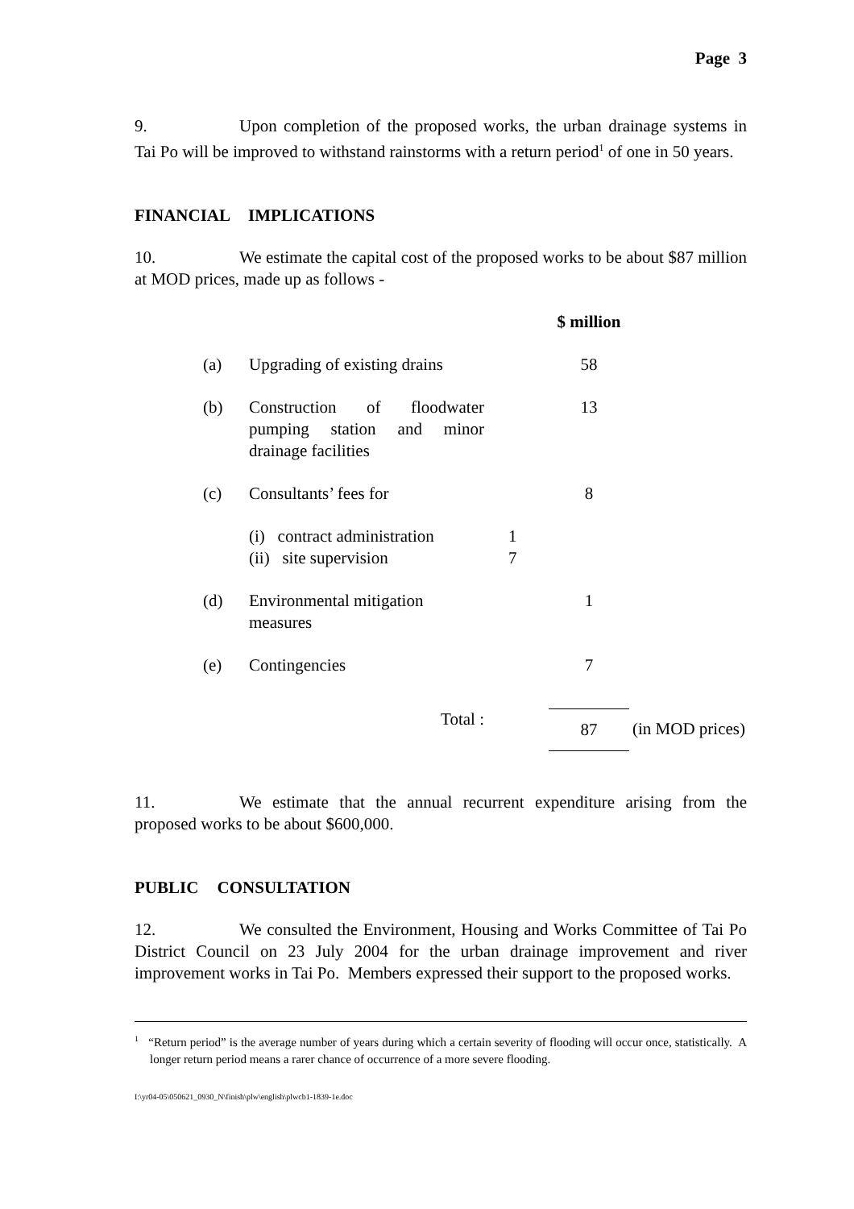Page 3
9. Upon completion of the proposed works, the urban drainage systems in Tai Po will be improved to withstand rainstorms with a return period<sup>1</sup> of one in 50 years.
FINANCIAL IMPLICATIONS
10. We estimate the capital cost of the proposed works to be about $87 million at MOD prices, made up as follows -
| | | | $ million | |
| (a) | Upgrading of existing drains | | 58 | |
| (b) | Construction of floodwater pumping station and minor drainage facilities | | 13 | |
| (c) | Consultants’ fees for | | 8 | |
| | (i) contract administration (ii) site supervision | 1 7 | | |
| (d) | Environmental mitigation measures | | 1 | |
| (e) | Contingencies | | 7 | |
| | Total : | | 87 | (in MOD prices) |
11. We estimate that the annual recurrent expenditure arising from the proposed works to be about $600,000.
PUBLIC CONSULTATION
12. We consulted the Environment, Housing and Works Committee of Tai Po District Council on 23 July 2004 for the urban drainage improvement and river improvement works in Tai Po. Members expressed their support to the proposed works.
<sup>1</sup> “Return period” is the average number of years during which a certain severity of flooding will occur once, statistically. A longer return period means a rarer chance of occurrence of a more severe flooding.
I:\yr04-05\050621_0930_N\finish\plw\english\plwcb1-1839-1e.doc